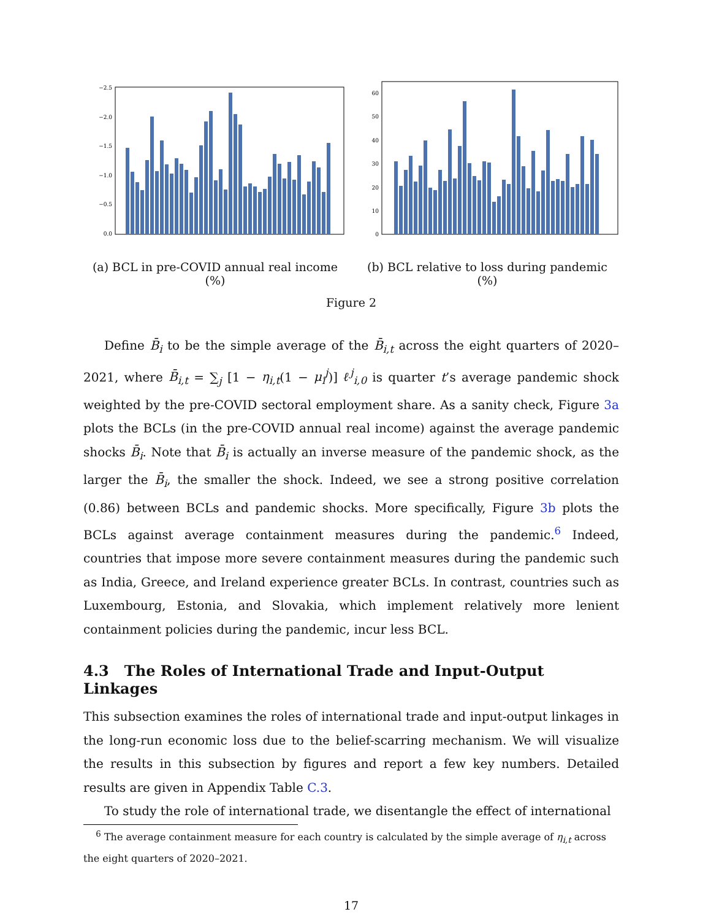−2.5
−2.0
−1.5
−1.0
−0.5
0.0
(a) BCL in pre-COVID annual real income (%)
60
50
40
30
20
10
0
(b) BCL relative to loss during pandemic (%)
Figure 2
Define B̄<sub>i</sub> to be the simple average of the B̄<sub>i,t</sub> across the eight quarters of 2020–2021, where B̄<sub>i,t</sub> = ∑<sub>j</sub> [1 − η<sub>i,t</sub>(1 − μ<sub>i</sub><sup>j</sup>)] ℓ<sup>j</sup><sub>i,0</sub> is quarter t’s average pandemic shock weighted by the pre-COVID sectoral employment share. As a sanity check, Figure 3a plots the BCLs (in the pre-COVID annual real income) against the average pandemic shocks B̄<sub>i</sub>. Note that B̄<sub>i</sub> is actually an inverse measure of the pandemic shock, as the larger the B̄<sub>i</sub>, the smaller the shock. Indeed, we see a strong positive correlation (0.86) between BCLs and pandemic shocks. More specifically, Figure 3b plots the BCLs against average containment measures during the pandemic.<sup>6</sup> Indeed, countries that impose more severe containment measures during the pandemic such as India, Greece, and Ireland experience greater BCLs. In contrast, countries such as Luxembourg, Estonia, and Slovakia, which implement relatively more lenient containment policies during the pandemic, incur less BCL.
4.3 The Roles of International Trade and Input-Output Linkages
This subsection examines the roles of international trade and input-output linkages in the long-run economic loss due to the belief-scarring mechanism. We will visualize the results in this subsection by figures and report a few key numbers. Detailed results are given in Appendix Table C.3.
To study the role of international trade, we disentangle the effect of international
<sup>6</sup> The average containment measure for each country is calculated by the simple average of η<sub>i,t</sub> across the eight quarters of 2020–2021.
17